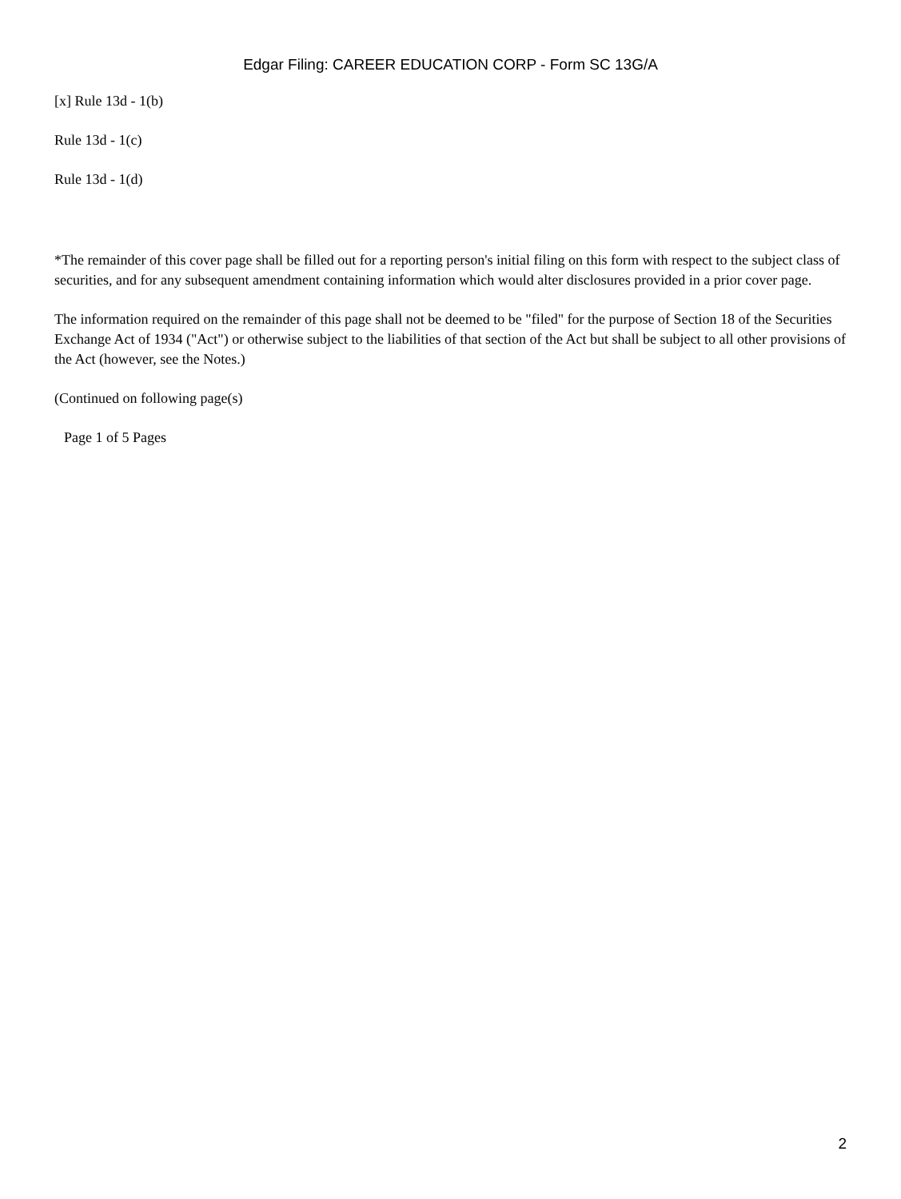Edgar Filing: CAREER EDUCATION CORP - Form SC 13G/A
[x] Rule 13d - 1(b)
Rule 13d - 1(c)
Rule 13d - 1(d)
*The remainder of this cover page shall be filled out for a reporting person's initial filing on this form with respect to the subject class of securities, and for any subsequent amendment containing information which would alter disclosures provided in a prior cover page.
The information required on the remainder of this page shall not be deemed to be "filed" for the purpose of Section 18 of the Securities Exchange Act of 1934 ("Act") or otherwise subject to the liabilities of that section of the Act but shall be subject to all other provisions of the Act (however, see the Notes.)
(Continued on following page(s)
Page 1 of 5 Pages
2